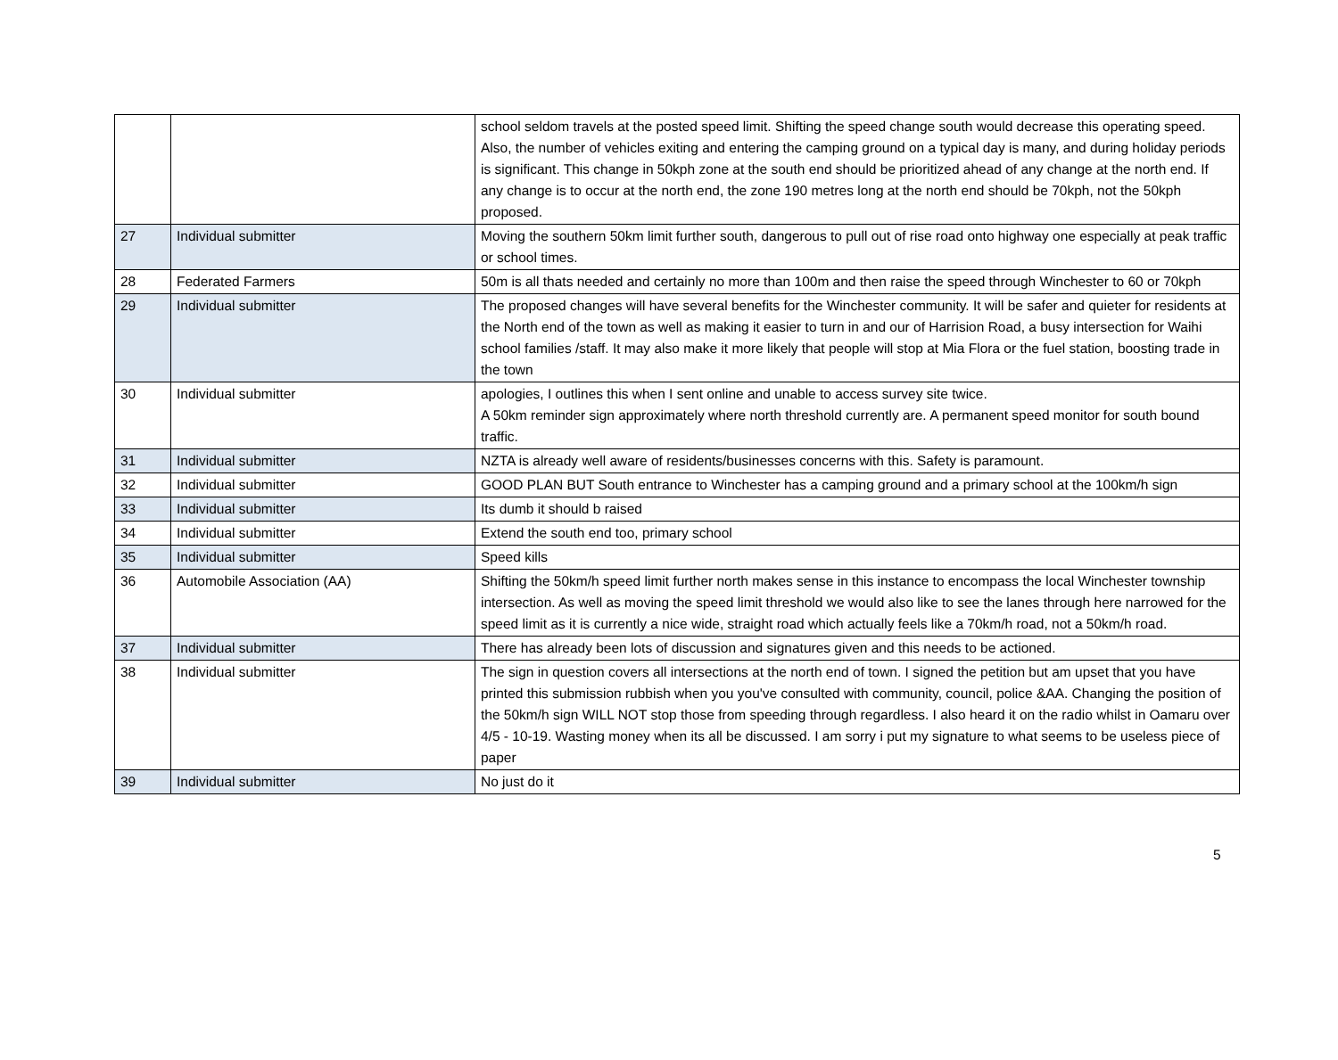| | | school seldom travels at the posted speed limit. Shifting the speed change south would decrease this operating speed. Also, the number of vehicles exiting and entering the camping ground on a typical day is many, and during holiday periods is significant. This change in 50kph zone at the south end should be prioritized ahead of any change at the north end. If any change is to occur at the north end, the zone 190 metres long at the north end should be 70kph, not the 50kph proposed. |
| 27 | Individual submitter | Moving the southern 50km limit further south, dangerous to pull out of rise road onto highway one especially at peak traffic or school times. |
| 28 | Federated Farmers | 50m is all thats needed and certainly no more than 100m and then raise the speed through Winchester to 60 or 70kph |
| 29 | Individual submitter | The proposed changes will have several benefits for the Winchester community. It will be safer and quieter for residents at the North end of the town as well as making it easier to turn in and our of Harrision Road, a busy intersection for Waihi school families /staff. It may also make it more likely that people will stop at Mia Flora or the fuel station, boosting trade in the town |
| 30 | Individual submitter | apologies, I outlines this when I sent online and unable to access survey site twice. A 50km reminder sign approximately where north threshold currently are. A permanent speed monitor for south bound traffic. |
| 31 | Individual submitter | NZTA is already well aware of residents/businesses concerns with this. Safety is paramount. |
| 32 | Individual submitter | GOOD PLAN BUT South entrance to Winchester has a camping ground and a primary school at the 100km/h sign |
| 33 | Individual submitter | Its dumb it should b raised |
| 34 | Individual submitter | Extend the south end too, primary school |
| 35 | Individual submitter | Speed kills |
| 36 | Automobile Association (AA) | Shifting the 50km/h speed limit further north makes sense in this instance to encompass the local Winchester township intersection. As well as moving the speed limit threshold we would also like to see the lanes through here narrowed for the speed limit as it is currently a nice wide, straight road which actually feels like a 70km/h road, not a 50km/h road. |
| 37 | Individual submitter | There has already been lots of discussion and signatures given and this needs to be actioned. |
| 38 | Individual submitter | The sign in question covers all intersections at the north end of town. I signed the petition but am upset that you have printed this submission rubbish when you you've consulted with community, council, police &AA. Changing the position of the 50km/h sign WILL NOT stop those from speeding through regardless. I also heard it on the radio whilst in Oamaru over 4/5 - 10-19. Wasting money when its all be discussed. I am sorry i put my signature to what seems to be useless piece of paper |
| 39 | Individual submitter | No just do it |
5